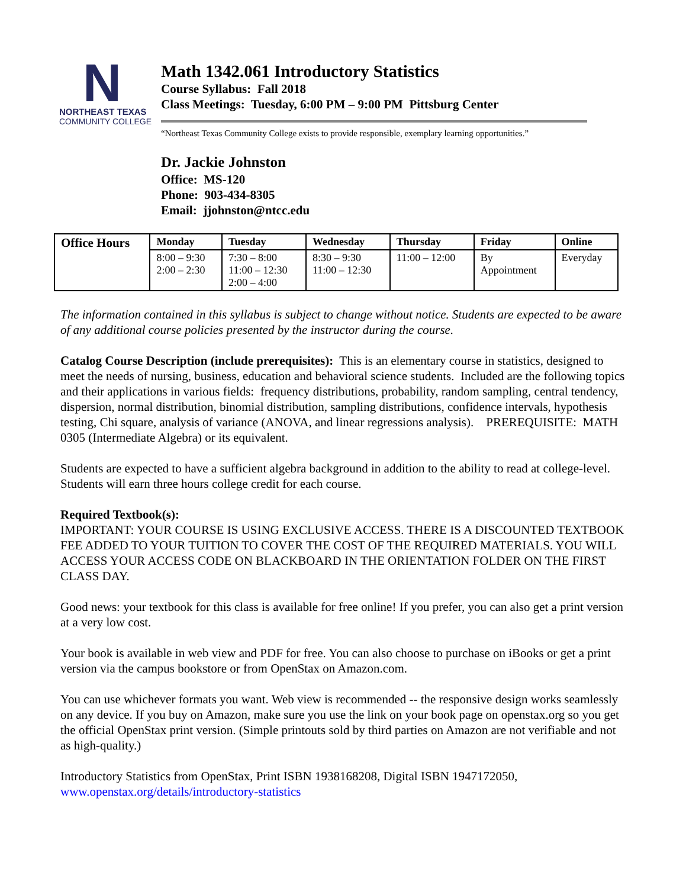N
NORTHEAST TEXAS
COMMUNITY COLLEGE
Math 1342.061 Introductory Statistics
Course Syllabus: Fall 2018
Class Meetings: Tuesday, 6:00 PM – 9:00 PM Pittsburg Center
“Northeast Texas Community College exists to provide responsible, exemplary learning opportunities.”
Dr. Jackie Johnston
Office: MS-120
Phone: 903-434-8305
Email: jjohnston@ntcc.edu
| Office Hours | Monday | Tuesday | Wednesday | Thursday | Friday | Online |
| --- | --- | --- | --- | --- | --- | --- |
| | 8:00 – 9:30 2:00 – 2:30 | 7:30 – 8:00 11:00 – 12:30 2:00 – 4:00 | 8:30 – 9:30 11:00 – 12:30 | 11:00 – 12:00 | By Appointment | Everyday |
The information contained in this syllabus is subject to change without notice. Students are expected to be aware of any additional course policies presented by the instructor during the course.
Catalog Course Description (include prerequisites): This is an elementary course in statistics, designed to meet the needs of nursing, business, education and behavioral science students. Included are the following topics and their applications in various fields: frequency distributions, probability, random sampling, central tendency, dispersion, normal distribution, binomial distribution, sampling distributions, confidence intervals, hypothesis testing, Chi square, analysis of variance (ANOVA, and linear regressions analysis). PREREQUISITE: MATH 0305 (Intermediate Algebra) or its equivalent.
Students are expected to have a sufficient algebra background in addition to the ability to read at college-level. Students will earn three hours college credit for each course.
Required Textbook(s):
IMPORTANT: YOUR COURSE IS USING EXCLUSIVE ACCESS. THERE IS A DISCOUNTED TEXTBOOK FEE ADDED TO YOUR TUITION TO COVER THE COST OF THE REQUIRED MATERIALS. YOU WILL ACCESS YOUR ACCESS CODE ON BLACKBOARD IN THE ORIENTATION FOLDER ON THE FIRST CLASS DAY.
Good news: your textbook for this class is available for free online! If you prefer, you can also get a print version at a very low cost.
Your book is available in web view and PDF for free. You can also choose to purchase on iBooks or get a print version via the campus bookstore or from OpenStax on Amazon.com.
You can use whichever formats you want. Web view is recommended -- the responsive design works seamlessly on any device. If you buy on Amazon, make sure you use the link on your book page on openstax.org so you get the official OpenStax print version. (Simple printouts sold by third parties on Amazon are not verifiable and not as high-quality.)
Introductory Statistics from OpenStax, Print ISBN 1938168208, Digital ISBN 1947172050, www.openstax.org/details/introductory-statistics